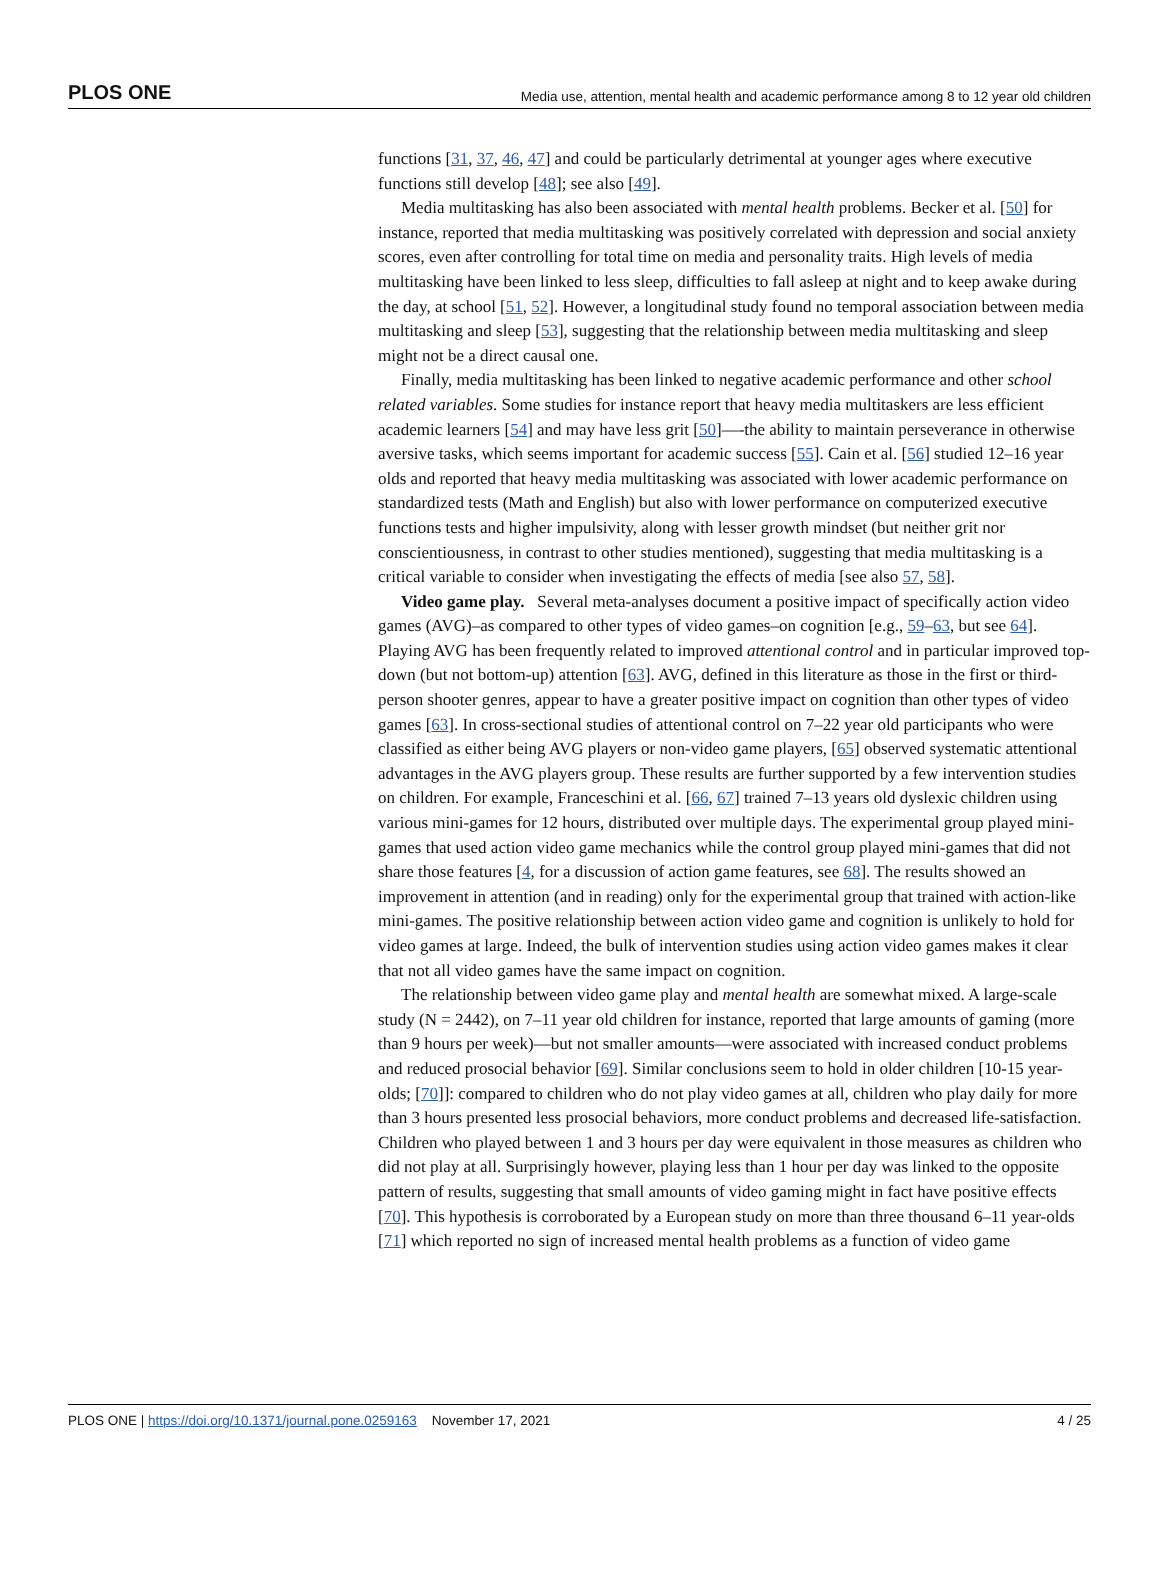PLOS ONE Media use, attention, mental health and academic performance among 8 to 12 year old children
functions [31, 37, 46, 47] and could be particularly detrimental at younger ages where executive functions still develop [48]; see also [49].
Media multitasking has also been associated with mental health problems. Becker et al. [50] for instance, reported that media multitasking was positively correlated with depression and social anxiety scores, even after controlling for total time on media and personality traits. High levels of media multitasking have been linked to less sleep, difficulties to fall asleep at night and to keep awake during the day, at school [51, 52]. However, a longitudinal study found no temporal association between media multitasking and sleep [53], suggesting that the relationship between media multitasking and sleep might not be a direct causal one.
Finally, media multitasking has been linked to negative academic performance and other school related variables. Some studies for instance report that heavy media multitaskers are less efficient academic learners [54] and may have less grit [50]—-the ability to maintain perseverance in otherwise aversive tasks, which seems important for academic success [55]. Cain et al. [56] studied 12–16 year olds and reported that heavy media multitasking was associated with lower academic performance on standardized tests (Math and English) but also with lower performance on computerized executive functions tests and higher impulsivity, along with lesser growth mindset (but neither grit nor conscientiousness, in contrast to other studies mentioned), suggesting that media multitasking is a critical variable to consider when investigating the effects of media [see also 57, 58].
Video game play. Several meta-analyses document a positive impact of specifically action video games (AVG)–as compared to other types of video games–on cognition [e.g., 59–63, but see 64]. Playing AVG has been frequently related to improved attentional control and in particular improved top-down (but not bottom-up) attention [63]. AVG, defined in this literature as those in the first or third-person shooter genres, appear to have a greater positive impact on cognition than other types of video games [63]. In cross-sectional studies of attentional control on 7–22 year old participants who were classified as either being AVG players or non-video game players, [65] observed systematic attentional advantages in the AVG players group. These results are further supported by a few intervention studies on children. For example, Franceschini et al. [66, 67] trained 7–13 years old dyslexic children using various mini-games for 12 hours, distributed over multiple days. The experimental group played mini-games that used action video game mechanics while the control group played mini-games that did not share those features [4, for a discussion of action game features, see 68]. The results showed an improvement in attention (and in reading) only for the experimental group that trained with action-like mini-games. The positive relationship between action video game and cognition is unlikely to hold for video games at large. Indeed, the bulk of intervention studies using action video games makes it clear that not all video games have the same impact on cognition.
The relationship between video game play and mental health are somewhat mixed. A large-scale study (N = 2442), on 7–11 year old children for instance, reported that large amounts of gaming (more than 9 hours per week)—but not smaller amounts—were associated with increased conduct problems and reduced prosocial behavior [69]. Similar conclusions seem to hold in older children [10-15 year-olds; [70]]: compared to children who do not play video games at all, children who play daily for more than 3 hours presented less prosocial behaviors, more conduct problems and decreased life-satisfaction. Children who played between 1 and 3 hours per day were equivalent in those measures as children who did not play at all. Surprisingly however, playing less than 1 hour per day was linked to the opposite pattern of results, suggesting that small amounts of video gaming might in fact have positive effects [70]. This hypothesis is corroborated by a European study on more than three thousand 6–11 year-olds [71] which reported no sign of increased mental health problems as a function of video game
PLOS ONE | https://doi.org/10.1371/journal.pone.0259163 November 17, 2021 4 / 25